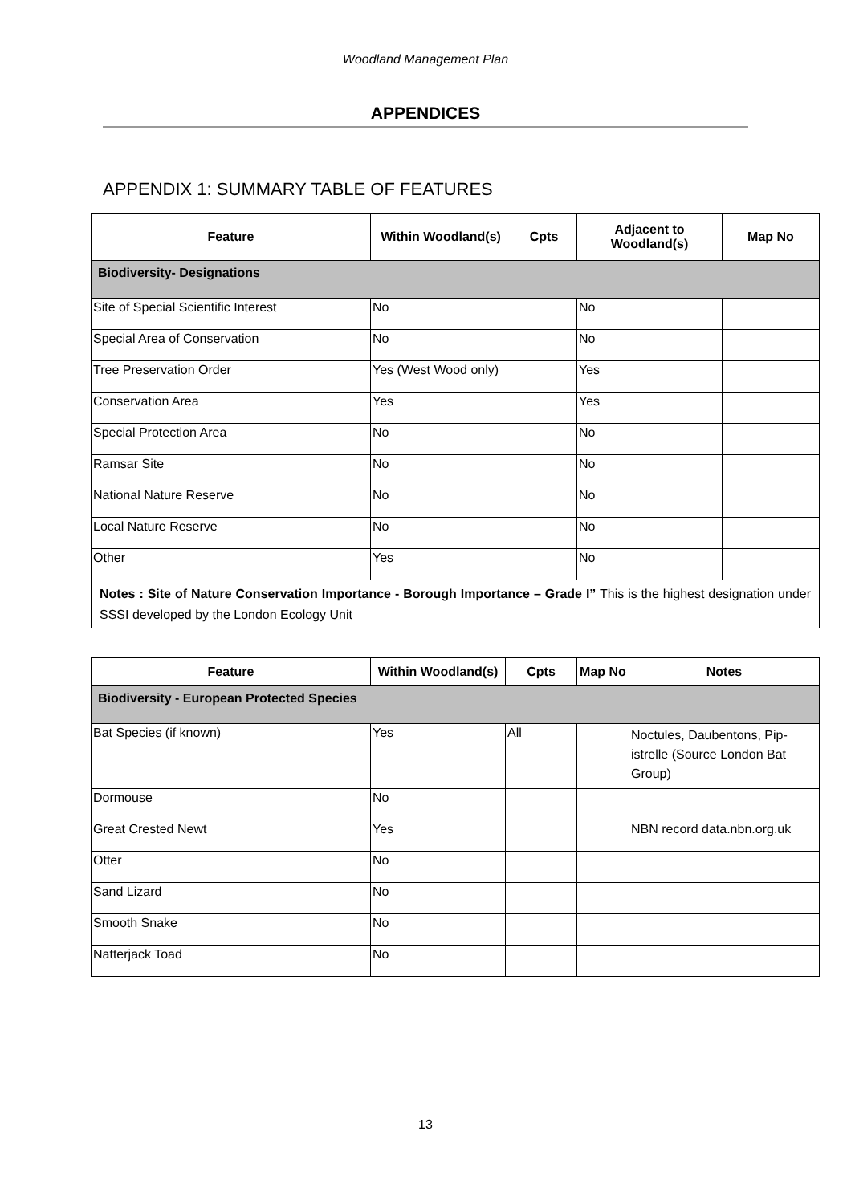Woodland Management Plan
APPENDICES
APPENDIX 1: SUMMARY TABLE OF FEATURES
| Feature | Within Woodland(s) | Cpts | Adjacent to Woodland(s) | Map No |
| --- | --- | --- | --- | --- |
| Biodiversity- Designations | | | | |
| Site of Special Scientific Interest | No | | No | |
| Special Area of Conservation | No | | No | |
| Tree Preservation Order | Yes (West Wood only) | | Yes | |
| Conservation Area | Yes | | Yes | |
| Special Protection Area | No | | No | |
| Ramsar Site | No | | No | |
| National Nature Reserve | No | | No | |
| Local Nature Reserve | No | | No | |
| Other | Yes | | No | |
| Notes : Site of Nature Conservation Importance - Borough Importance – Grade I” This is the highest designation under SSSI developed by the London Ecology Unit | | | | |
| Feature | Within Woodland(s) | Cpts | Map No | Notes |
| --- | --- | --- | --- | --- |
| Biodiversity - European Protected Species | | | | |
| Bat Species (if known) | Yes | All | | Noctules, Daubentons, Pip-istrelle (Source London Bat Group) |
| Dormouse | No | | | |
| Great Crested Newt | Yes | | | NBN record data.nbn.org.uk |
| Otter | No | | | |
| Sand Lizard | No | | | |
| Smooth Snake | No | | | |
| Natterjack Toad | No | | | |
13